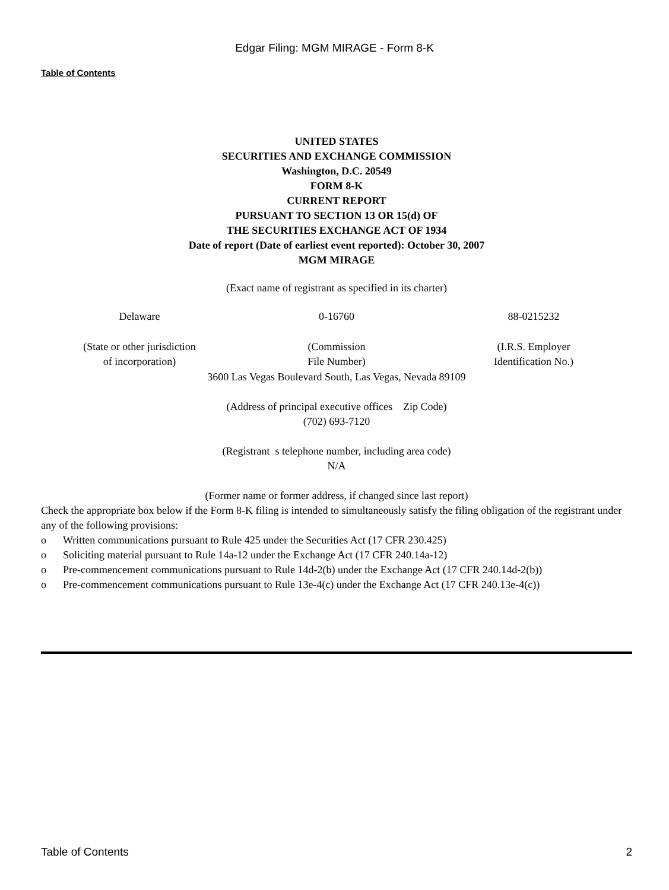Edgar Filing: MGM MIRAGE - Form 8-K
Table of Contents
UNITED STATES
SECURITIES AND EXCHANGE COMMISSION
Washington, D.C. 20549
FORM 8-K
CURRENT REPORT
PURSUANT TO SECTION 13 OR 15(d) OF
THE SECURITIES EXCHANGE ACT OF 1934
Date of report (Date of earliest event reported): October 30, 2007
MGM MIRAGE
(Exact name of registrant as specified in its charter)
| Delaware | 0-16760 | 88-0215232 |
| (State or other jurisdiction of incorporation) | (Commission File Number) | (I.R.S. Employer Identification No.) |
3600 Las Vegas Boulevard South, Las Vegas, Nevada 89109
(Address of principal executive offices Zip Code)
(702) 693-7120
(Registrant s telephone number, including area code)
N/A
(Former name or former address, if changed since last report)
Check the appropriate box below if the Form 8-K filing is intended to simultaneously satisfy the filing obligation of the registrant under any of the following provisions:
o Written communications pursuant to Rule 425 under the Securities Act (17 CFR 230.425)
o Soliciting material pursuant to Rule 14a-12 under the Exchange Act (17 CFR 240.14a-12)
o Pre-commencement communications pursuant to Rule 14d-2(b) under the Exchange Act (17 CFR 240.14d-2(b))
o Pre-commencement communications pursuant to Rule 13e-4(c) under the Exchange Act (17 CFR 240.13e-4(c))
Table of Contents 2